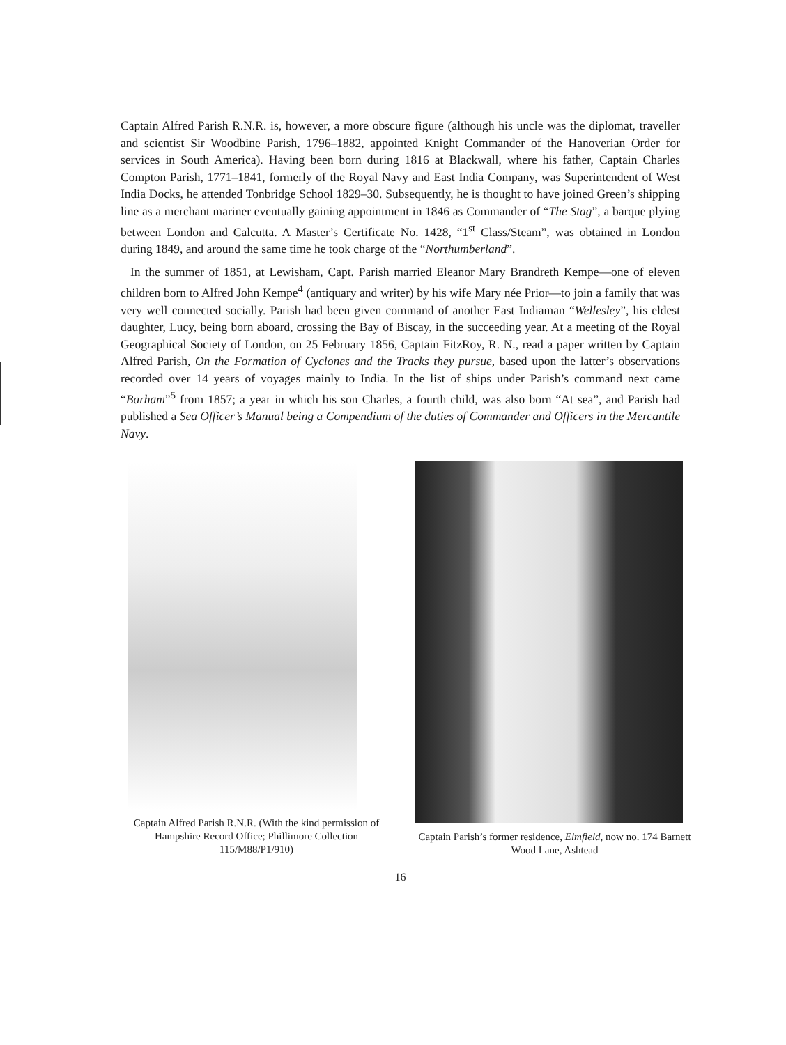Captain Alfred Parish R.N.R. is, however, a more obscure figure (although his uncle was the diplomat, traveller and scientist Sir Woodbine Parish, 1796–1882, appointed Knight Commander of the Hanoverian Order for services in South America). Having been born during 1816 at Blackwall, where his father, Captain Charles Compton Parish, 1771–1841, formerly of the Royal Navy and East India Company, was Superintendent of West India Docks, he attended Tonbridge School 1829–30. Subsequently, he is thought to have joined Green’s shipping line as a merchant mariner eventually gaining appointment in 1846 as Commander of “The Stag”, a barque plying between London and Calcutta. A Master’s Certificate No. 1428, “1<sup>st</sup> Class/Steam”, was obtained in London during 1849, and around the same time he took charge of the “Northumberland”.
In the summer of 1851, at Lewisham, Capt. Parish married Eleanor Mary Brandreth Kempe—one of eleven children born to Alfred John Kempe<sup>4</sup> (antiquary and writer) by his wife Mary née Prior—to join a family that was very well connected socially. Parish had been given command of another East Indiaman “Wellesley”, his eldest daughter, Lucy, being born aboard, crossing the Bay of Biscay, in the succeeding year. At a meeting of the Royal Geographical Society of London, on 25 February 1856, Captain FitzRoy, R. N., read a paper written by Captain Alfred Parish, On the Formation of Cyclones and the Tracks they pursue, based upon the latter’s observations recorded over 14 years of voyages mainly to India. In the list of ships under Parish’s command next came “Barham”<sup>5</sup> from 1857; a year in which his son Charles, a fourth child, was also born “At sea”, and Parish had published a Sea Officer’s Manual being a Compendium of the duties of Commander and Officers in the Mercantile Navy.
Captain Alfred Parish R.N.R. (With the kind permission of Hampshire Record Office; Phillimore Collection 115/M88/P1/910)
Captain Parish’s former residence, Elmfield, now no. 174 Barnett Wood Lane, Ashtead
16